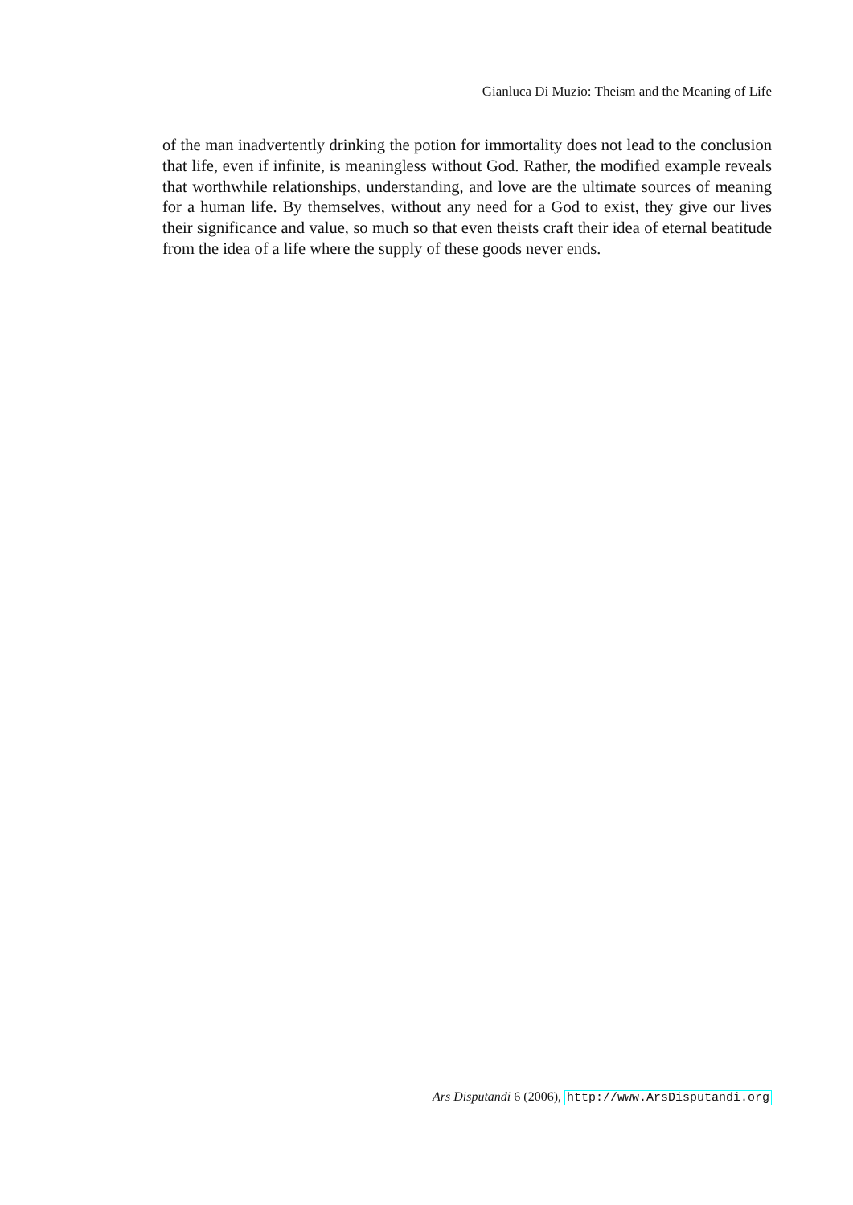Gianluca Di Muzio: Theism and the Meaning of Life
of the man inadvertently drinking the potion for immortality does not lead to the conclusion that life, even if infinite, is meaningless without God. Rather, the modified example reveals that worthwhile relationships, understanding, and love are the ultimate sources of meaning for a human life. By themselves, without any need for a God to exist, they give our lives their significance and value, so much so that even theists craft their idea of eternal beatitude from the idea of a life where the supply of these goods never ends.
Ars Disputandi 6 (2006), http://www.ArsDisputandi.org